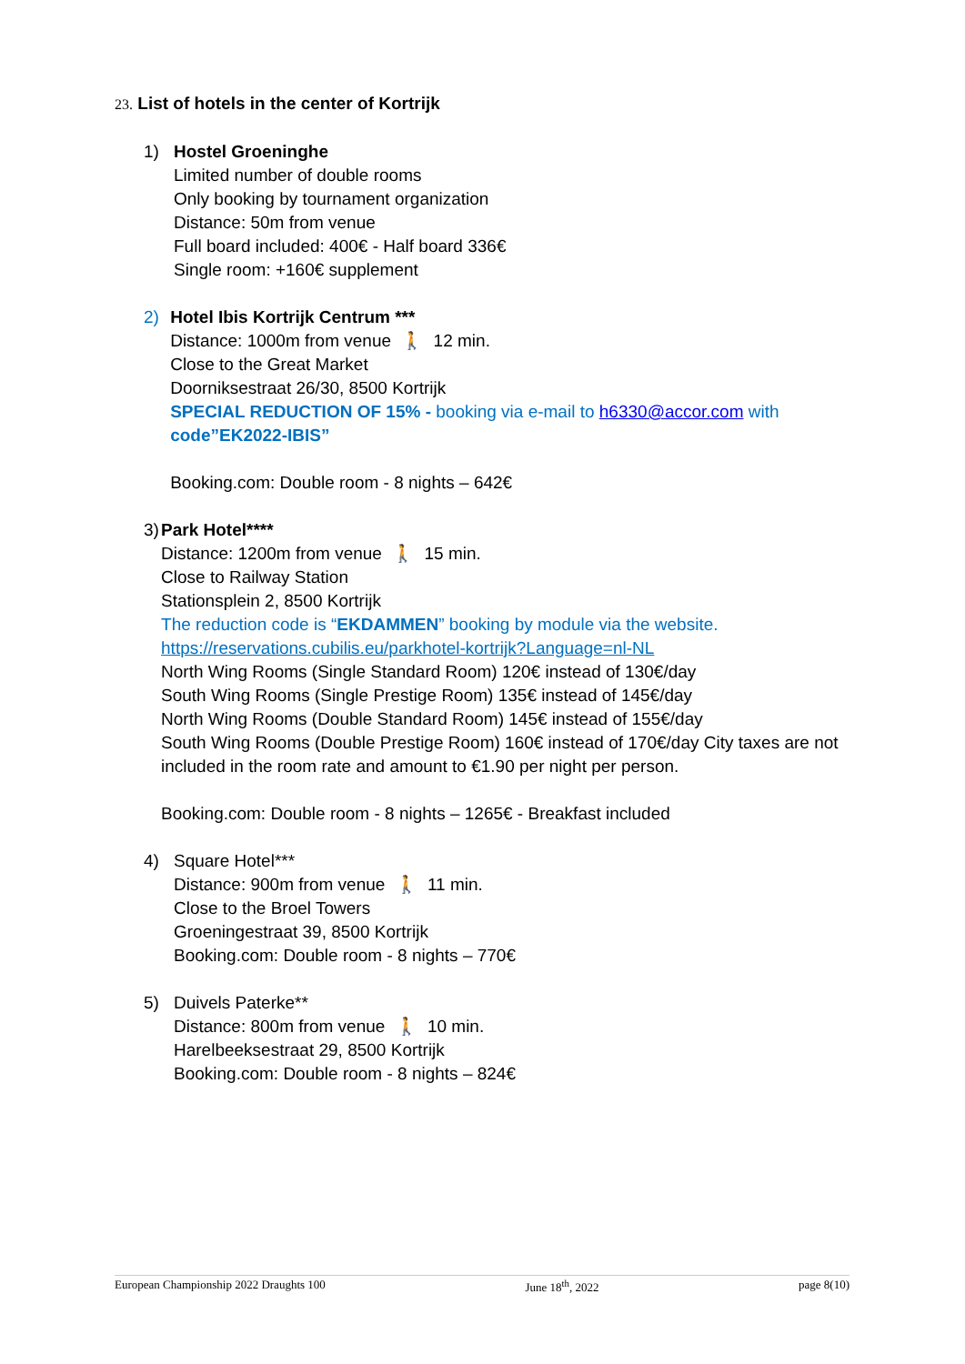23. List of hotels in the center of Kortrijk
1) Hostel Groeninghe
Limited number of double rooms
Only booking by tournament organization
Distance: 50m from venue
Full board included: 400€ - Half board 336€
Single room: +160€ supplement
2) Hotel Ibis Kortrijk Centrum ***
Distance: 1000m from venue 🚶 12 min.
Close to the Great Market
Doorniksestraat 26/30, 8500 Kortrijk
SPECIAL REDUCTION OF 15% - booking via e-mail to h6330@accor.com with code”EK2022-IBIS”
Booking.com: Double room - 8 nights – 642€
3) Park Hotel****
Distance: 1200m from venue 🚶 15 min.
Close to Railway Station
Stationsplein 2, 8500 Kortrijk
The reduction code is “EKDAMMEN” booking by module via the website.
https://reservations.cubilis.eu/parkhotel-kortrijk?Language=nl-NL
North Wing Rooms (Single Standard Room) 120€ instead of 130€/day
South Wing Rooms (Single Prestige Room) 135€ instead of 145€/day
North Wing Rooms (Double Standard Room) 145€ instead of 155€/day
South Wing Rooms (Double Prestige Room) 160€ instead of 170€/day City taxes are not included in the room rate and amount to €1.90 per night per person.
Booking.com: Double room - 8 nights – 1265€ - Breakfast included
4) Square Hotel***
Distance: 900m from venue 🚶 11 min.
Close to the Broel Towers
Groeningestraat 39, 8500 Kortrijk
Booking.com: Double room - 8 nights – 770€
5) Duivels Paterke**
Distance: 800m from venue 🚶 10 min.
Harelbeeksestraat 29, 8500 Kortrijk
Booking.com: Double room - 8 nights – 824€
European Championship 2022 Draughts 100 June 18<sup>th</sup>, 2022 page 8(10)